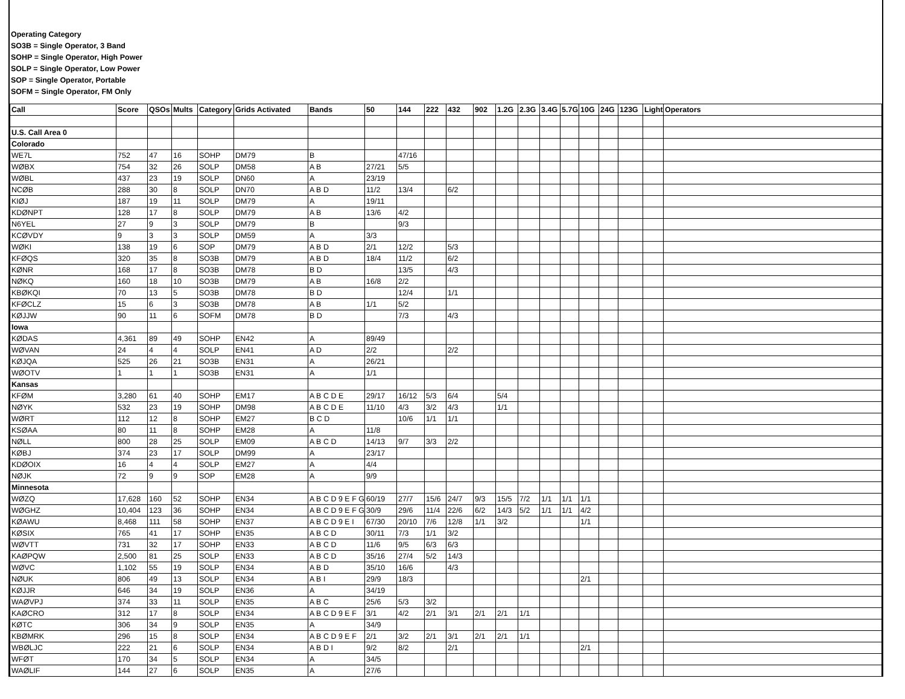Operating Category
SO3B = Single Operator, 3 Band
SOHP = Single Operator, High Power
SOLP = Single Operator, Low Power
SOP = Single Operator, Portable
SOFM = Single Operator, FM Only
| Call | Score | QSOs | Mults | Category | Grids Activated | Bands | 50 | 144 | 222 | 432 | 902 | 1.2G | 2.3G | 3.4G | 5.7G | 10G | 24G | 123G | Light | Operators |
| --- | --- | --- | --- | --- | --- | --- | --- | --- | --- | --- | --- | --- | --- | --- | --- | --- | --- | --- | --- | --- |
| U.S. Call Area 0 | | | | | | | | | | | | | | | | | | | | |
| Colorado | | | | | | | | | | | | | | | | | | | | |
| WE7L | 752 | 47 | 16 | SOHP | DM79 | B | | 47/16 | | | | | | | | | | | | |
| WØBX | 754 | 32 | 26 | SOLP | DM58 | A B | 27/21 | 5/5 | | | | | | | | | | | | |
| WØBL | 437 | 23 | 19 | SOLP | DN60 | A | 23/19 | | | | | | | | | | | | | |
| NCØB | 288 | 30 | 8 | SOLP | DN70 | A B D | 11/2 | 13/4 | | 6/2 | | | | | | | | | | |
| KIØJ | 187 | 19 | 11 | SOLP | DM79 | A | 19/11 | | | | | | | | | | | | | |
| KDØNPT | 128 | 17 | 8 | SOLP | DM79 | A B | 13/6 | 4/2 | | | | | | | | | | | | |
| N6YEL | 27 | 9 | 3 | SOLP | DM79 | B | | 9/3 | | | | | | | | | | | | |
| KCØVDY | 9 | 3 | 3 | SOLP | DM59 | A | 3/3 | | | | | | | | | | | | | |
| WØKI | 138 | 19 | 6 | SOP | DM79 | A B D | 2/1 | 12/2 | | 5/3 | | | | | | | | | | |
| KFØQS | 320 | 35 | 8 | SO3B | DM79 | A B D | 18/4 | 11/2 | | 6/2 | | | | | | | | | | |
| KØNR | 168 | 17 | 8 | SO3B | DM78 | B D | | 13/5 | | 4/3 | | | | | | | | | | |
| NØKQ | 160 | 18 | 10 | SO3B | DM79 | A B | 16/8 | 2/2 | | | | | | | | | | | | |
| KBØKQI | 70 | 13 | 5 | SO3B | DM78 | B D | | 12/4 | | 1/1 | | | | | | | | | | |
| KFØCLZ | 15 | 6 | 3 | SO3B | DM78 | A B | 1/1 | 5/2 | | | | | | | | | | | | |
| KØJJW | 90 | 11 | 6 | SOFM | DM78 | B D | | 7/3 | | 4/3 | | | | | | | | | | |
| Iowa | | | | | | | | | | | | | | | | | | | | |
| KØDAS | 4,361 | 89 | 49 | SOHP | EN42 | A | 89/49 | | | | | | | | | | | | | |
| WØVAN | 24 | 4 | 4 | SOLP | EN41 | A D | 2/2 | | | 2/2 | | | | | | | | | | |
| KØJQA | 525 | 26 | 21 | SO3B | EN31 | A | 26/21 | | | | | | | | | | | | | |
| WØOTV | 1 | 1 | 1 | SO3B | EN31 | A | 1/1 | | | | | | | | | | | | | |
| Kansas | | | | | | | | | | | | | | | | | | | | |
| KFØM | 3,280 | 61 | 40 | SOHP | EM17 | A B C D E | 29/17 | 16/12 | 5/3 | 6/4 | | 5/4 | | | | | | | | |
| NØYK | 532 | 23 | 19 | SOHP | DM98 | A B C D E | 11/10 | 4/3 | 3/2 | 4/3 | | 1/1 | | | | | | | | |
| WØRT | 112 | 12 | 8 | SOHP | EM27 | B C D | | 10/6 | 1/1 | 1/1 | | | | | | | | | | |
| KSØAA | 80 | 11 | 8 | SOHP | EM28 | A | 11/8 | | | | | | | | | | | | | |
| NØLL | 800 | 28 | 25 | SOLP | EM09 | A B C D | 14/13 | 9/7 | 3/3 | 2/2 | | | | | | | | | | |
| KØBJ | 374 | 23 | 17 | SOLP | DM99 | A | 23/17 | | | | | | | | | | | | | |
| KDØOIX | 16 | 4 | 4 | SOLP | EM27 | A | 4/4 | | | | | | | | | | | | | |
| NØJK | 72 | 9 | 9 | SOP | EM28 | A | 9/9 | | | | | | | | | | | | | |
| Minnesota | | | | | | | | | | | | | | | | | | | | |
| WØZQ | 17,628 | 160 | 52 | SOHP | EN34 | A B C D 9 E F G | 60/19 | 27/7 | 15/6 | 24/7 | 9/3 | 15/5 | 7/2 | 1/1 | 1/1 | 1/1 | | | | |
| WØGHZ | 10,404 | 123 | 36 | SOHP | EN34 | A B C D 9 E F G | 30/9 | 29/6 | 11/4 | 22/6 | 6/2 | 14/3 | 5/2 | 1/1 | 1/1 | 4/2 | | | | |
| KØAWU | 8,468 | 111 | 58 | SOHP | EN37 | A B C D 9 E I | 67/30 | 20/10 | 7/6 | 12/8 | 1/1 | 3/2 | | | | 1/1 | | | | |
| KØSIX | 765 | 41 | 17 | SOHP | EN35 | A B C D | 30/11 | 7/3 | 1/1 | 3/2 | | | | | | | | | | |
| WØVTT | 731 | 32 | 17 | SOHP | EN33 | A B C D | 11/6 | 9/5 | 6/3 | 6/3 | | | | | | | | | | |
| KAØPQW | 2,500 | 81 | 25 | SOLP | EN33 | A B C D | 35/16 | 27/4 | 5/2 | 14/3 | | | | | | | | | | |
| WØVC | 1,102 | 55 | 19 | SOLP | EN34 | A B D | 35/10 | 16/6 | | 4/3 | | | | | | | | | | |
| NØUK | 806 | 49 | 13 | SOLP | EN34 | A B I | 29/9 | 18/3 | | | | | | | | 2/1 | | | | |
| KØJJR | 646 | 34 | 19 | SOLP | EN36 | A | 34/19 | | | | | | | | | | | | | |
| WAØVPJ | 374 | 33 | 11 | SOLP | EN35 | A B C | 25/6 | 5/3 | 3/2 | | | | | | | | | | | |
| KAØCRO | 312 | 17 | 8 | SOLP | EN34 | A B C D 9 E F | 3/1 | 4/2 | 2/1 | 3/1 | 2/1 | 2/1 | 1/1 | | | | | | | |
| KØTC | 306 | 34 | 9 | SOLP | EN35 | A | 34/9 | | | | | | | | | | | | | |
| KBØMRK | 296 | 15 | 8 | SOLP | EN34 | A B C D 9 E F | 2/1 | 3/2 | 2/1 | 3/1 | 2/1 | 2/1 | 1/1 | | | | | | | |
| WBØLJC | 222 | 21 | 6 | SOLP | EN34 | A B D I | 9/2 | 8/2 | | 2/1 | | | | | | 2/1 | | | | |
| WFØT | 170 | 34 | 5 | SOLP | EN34 | A | 34/5 | | | | | | | | | | | | | |
| WAØLIF | 144 | 27 | 6 | SOLP | EN35 | A | 27/6 | | | | | | | | | | | | | |